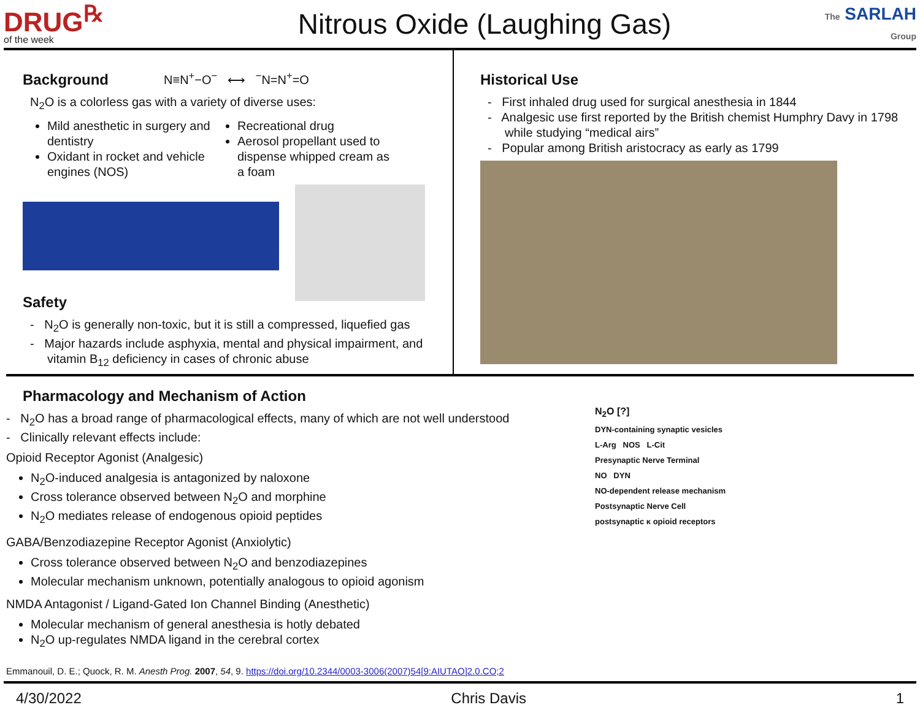DRUG<sup>℞</sup>
of the week
Nitrous Oxide (Laughing Gas)
The SARLAH Group
Background
N≡N<sup>+</sup>−O<sup>−</sup> ⟷ <sup>−</sup>N=N<sup>+</sup>=O
N<sub>2</sub>O is a colorless gas with a variety of diverse uses:
Mild anesthetic in surgery and dentistry
Oxidant in rocket and vehicle engines (NOS)
Recreational drug
Aerosol propellant used to dispense whipped cream as a foam
Safety
- N<sub>2</sub>O is generally non-toxic, but it is still a compressed, liquefied gas
- Major hazards include asphyxia, mental and physical impairment, and vitamin B<sub>12</sub> deficiency in cases of chronic abuse
Historical Use
- First inhaled drug used for surgical anesthesia in 1844
- Analgesic use first reported by the British chemist Humphry Davy in 1798 while studying “medical airs”
- Popular among British aristocracy as early as 1799
Pharmacology and Mechanism of Action
- N<sub>2</sub>O has a broad range of pharmacological effects, many of which are not well understood
- Clinically relevant effects include:
Opioid Receptor Agonist (Analgesic)
N<sub>2</sub>O-induced analgesia is antagonized by naloxone
Cross tolerance observed between N<sub>2</sub>O and morphine
N<sub>2</sub>O mediates release of endogenous opioid peptides
GABA/Benzodiazepine Receptor Agonist (Anxiolytic)
Cross tolerance observed between N<sub>2</sub>O and benzodiazepines
Molecular mechanism unknown, potentially analogous to opioid agonism
NMDA Antagonist / Ligand-Gated Ion Channel Binding (Anesthetic)
Molecular mechanism of general anesthesia is hotly debated
N<sub>2</sub>O up-regulates NMDA ligand in the cerebral cortex
Emmanouil, D. E.; Quock, R. M. Anesth Prog. 2007, 54, 9. https://doi.org/10.2344/0003-3006(2007)54[9:AIUTAO]2.0.CO;2
N<sub>2</sub>O [?]
DYN-containing synaptic vesicles
L-Arg NOS L-Cit
Presynaptic Nerve Terminal
NO DYN
NO-dependent release mechanism
Postsynaptic Nerve Cell
postsynaptic κ opioid receptors
4/30/2022 Chris Davis 1